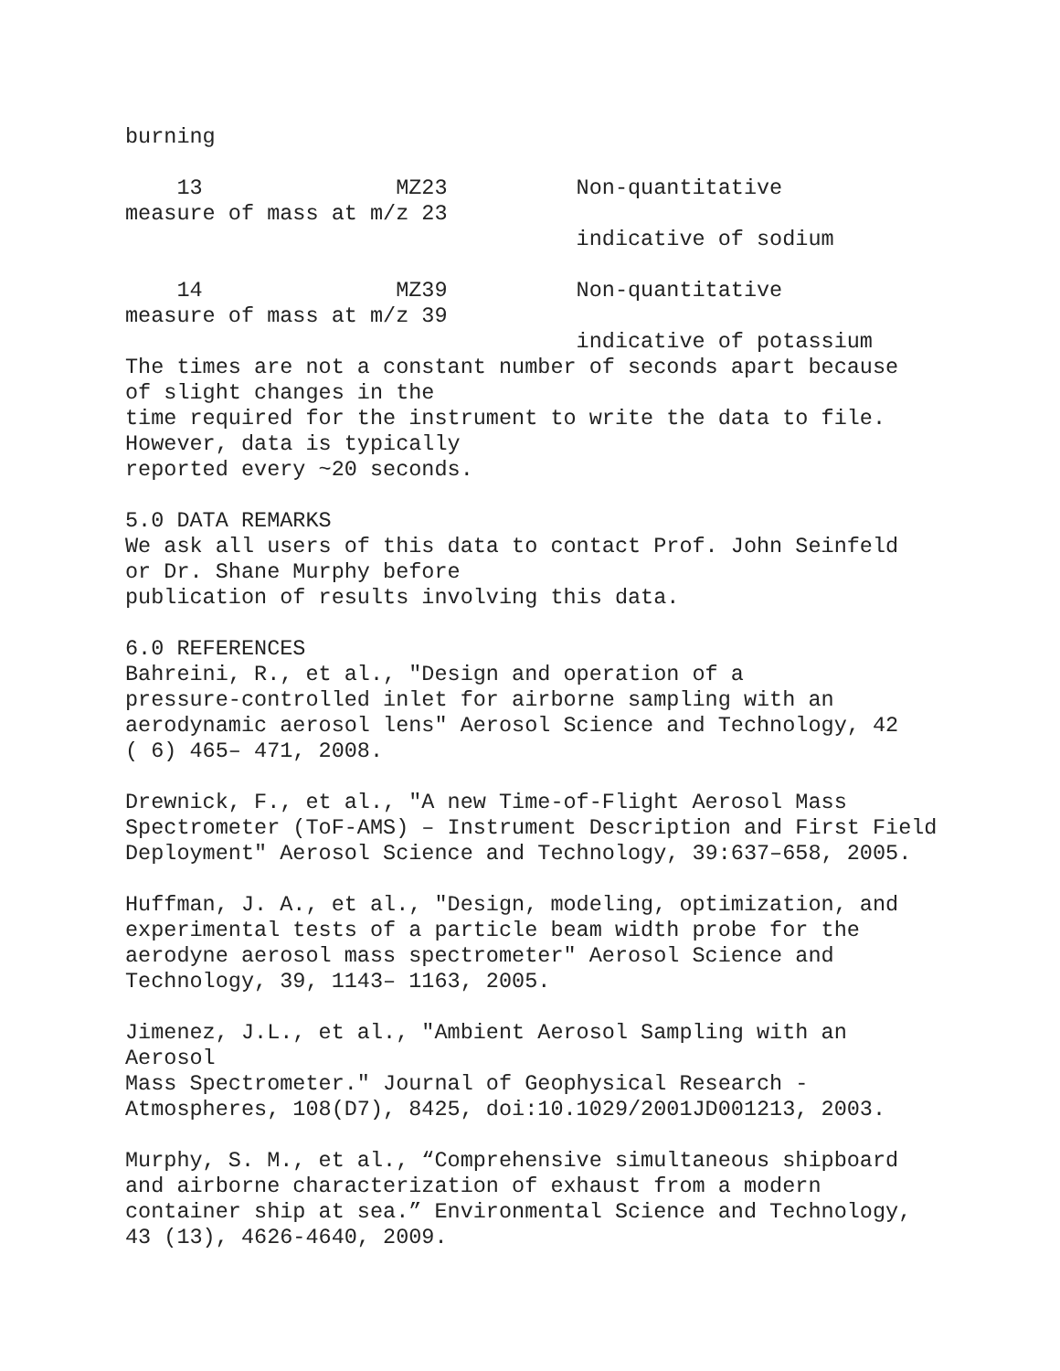burning
    13               MZ23          Non-quantitative
measure of mass at m/z 23
                                   indicative of sodium

    14               MZ39          Non-quantitative
measure of mass at m/z 39
                                   indicative of potassium
The times are not a constant number of seconds apart because
of slight changes in the
time required for the instrument to write the data to file.
However, data is typically
reported every ~20 seconds.
5.0 DATA REMARKS
We ask all users of this data to contact Prof. John Seinfeld
or Dr. Shane Murphy before
publication of results involving this data.
6.0 REFERENCES
Bahreini, R., et al., "Design and operation of a
pressure-controlled inlet for airborne sampling with an
aerodynamic aerosol lens" Aerosol Science and Technology, 42
( 6) 465– 471, 2008.
Drewnick, F., et al., "A new Time-of-Flight Aerosol Mass
Spectrometer (ToF-AMS) – Instrument Description and First Field
Deployment" Aerosol Science and Technology, 39:637–658, 2005.
Huffman, J. A., et al., "Design, modeling, optimization, and
experimental tests of a particle beam width probe for the
aerodyne aerosol mass spectrometer" Aerosol Science and
Technology, 39, 1143– 1163, 2005.
Jimenez, J.L., et al., "Ambient Aerosol Sampling with an Aerosol
Mass Spectrometer." Journal of Geophysical Research -
Atmospheres, 108(D7), 8425, doi:10.1029/2001JD001213, 2003.
Murphy, S. M., et al., “Comprehensive simultaneous shipboard
and airborne characterization of exhaust from a modern
container ship at sea.” Environmental Science and Technology,
43 (13), 4626-4640, 2009.